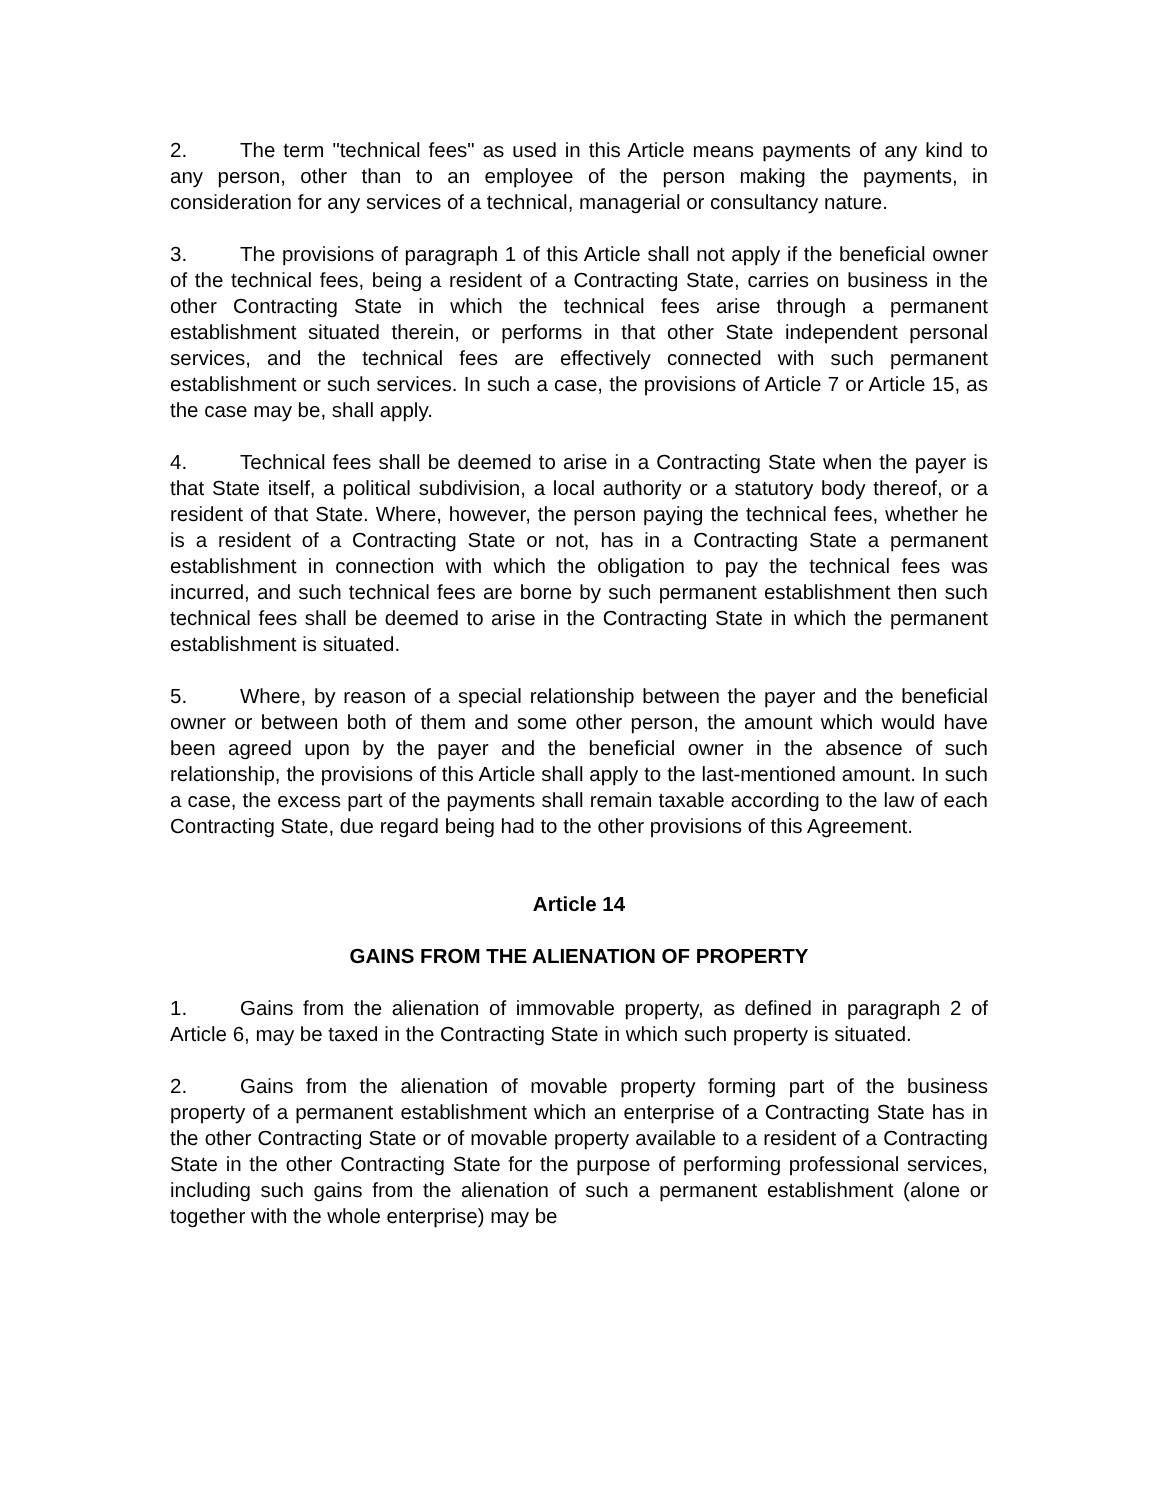2. The term "technical fees" as used in this Article means payments of any kind to any person, other than to an employee of the person making the payments, in consideration for any services of a technical, managerial or consultancy nature.
3. The provisions of paragraph 1 of this Article shall not apply if the beneficial owner of the technical fees, being a resident of a Contracting State, carries on business in the other Contracting State in which the technical fees arise through a permanent establishment situated therein, or performs in that other State independent personal services, and the technical fees are effectively connected with such permanent establishment or such services. In such a case, the provisions of Article 7 or Article 15, as the case may be, shall apply.
4. Technical fees shall be deemed to arise in a Contracting State when the payer is that State itself, a political subdivision, a local authority or a statutory body thereof, or a resident of that State. Where, however, the person paying the technical fees, whether he is a resident of a Contracting State or not, has in a Contracting State a permanent establishment in connection with which the obligation to pay the technical fees was incurred, and such technical fees are borne by such permanent establishment then such technical fees shall be deemed to arise in the Contracting State in which the permanent establishment is situated.
5. Where, by reason of a special relationship between the payer and the beneficial owner or between both of them and some other person, the amount which would have been agreed upon by the payer and the beneficial owner in the absence of such relationship, the provisions of this Article shall apply to the last-mentioned amount. In such a case, the excess part of the payments shall remain taxable according to the law of each Contracting State, due regard being had to the other provisions of this Agreement.
Article 14
GAINS FROM THE ALIENATION OF PROPERTY
1. Gains from the alienation of immovable property, as defined in paragraph 2 of Article 6, may be taxed in the Contracting State in which such property is situated.
2. Gains from the alienation of movable property forming part of the business property of a permanent establishment which an enterprise of a Contracting State has in the other Contracting State or of movable property available to a resident of a Contracting State in the other Contracting State for the purpose of performing professional services, including such gains from the alienation of such a permanent establishment (alone or together with the whole enterprise) may be